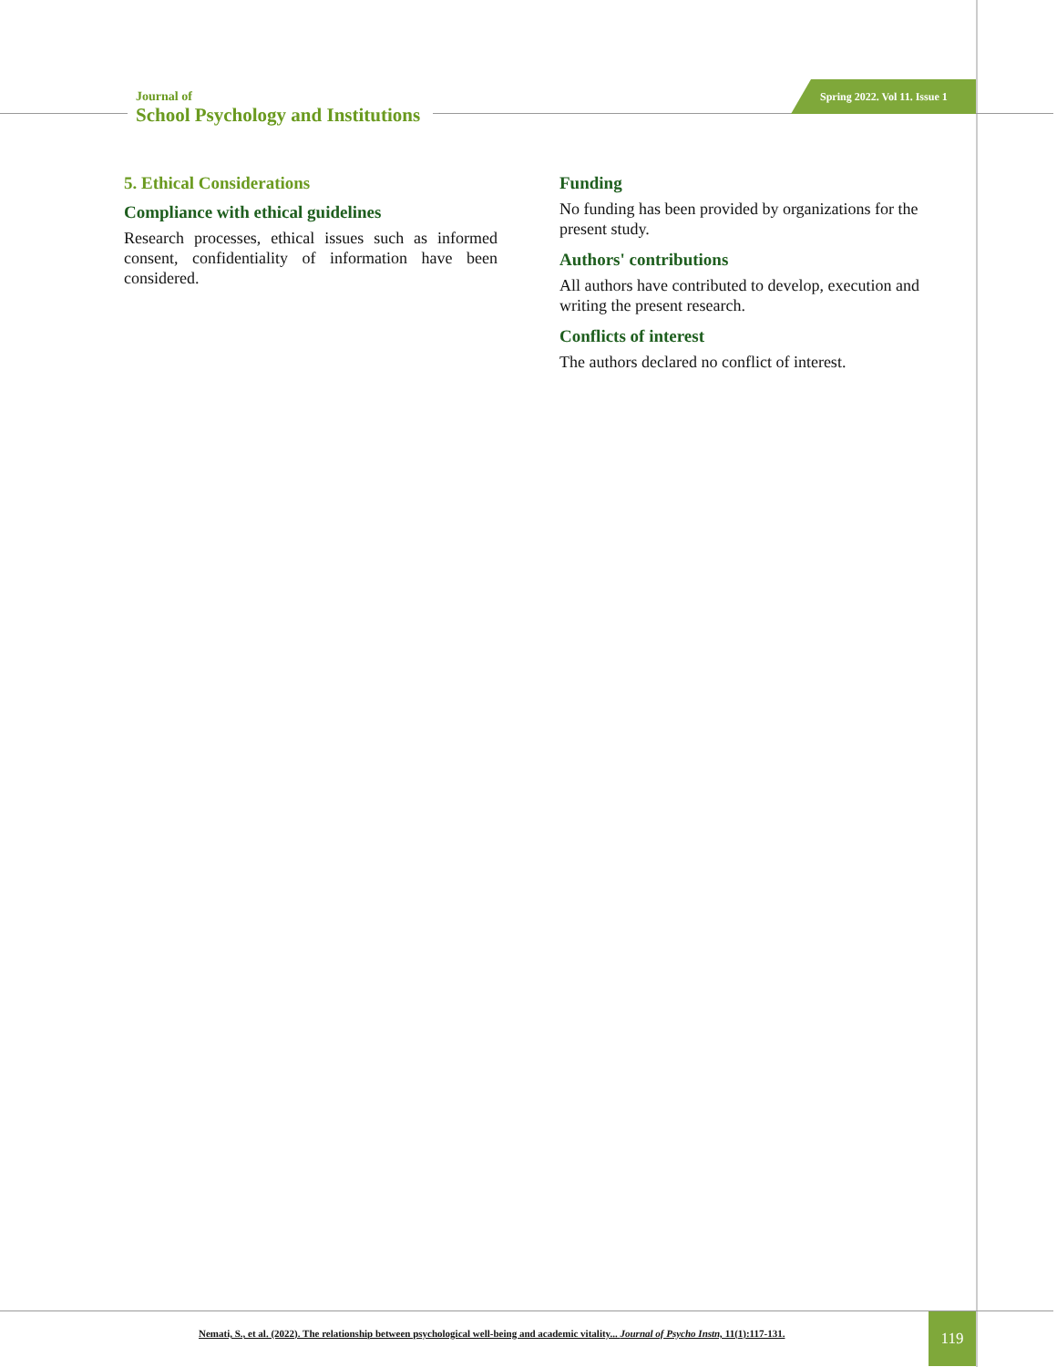Journal of
School Psychology and Institutions
Spring 2022. Vol 11. Issue 1
5. Ethical Considerations
Compliance with ethical guidelines
Research processes, ethical issues such as informed consent, confidentiality of information have been considered.
Funding
No funding has been provided by organizations for the present study.
Authors' contributions
All authors have contributed to develop, execution and writing the present research.
Conflicts of interest
The authors declared no conflict of interest.
Nemati, S., et al. (2022). The relationship between psychological well-being and academic vitality... Journal of Psycho Instn, 11(1):117-131.
119